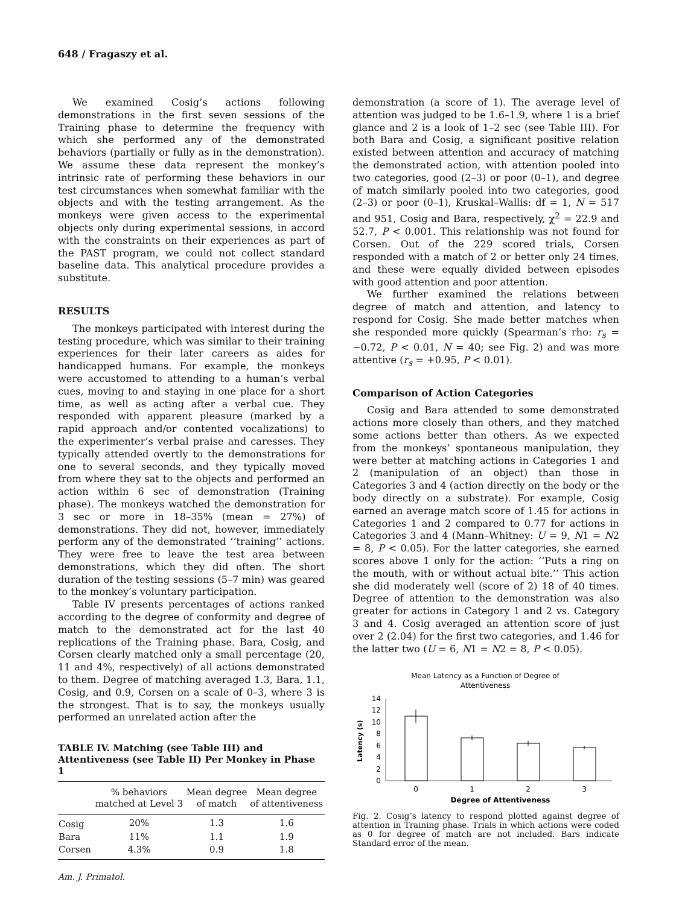648 / Fragaszy et al.
We examined Cosig’s actions following demonstrations in the first seven sessions of the Training phase to determine the frequency with which she performed any of the demonstrated behaviors (partially or fully as in the demonstration). We assume these data represent the monkey’s intrinsic rate of performing these behaviors in our test circumstances when somewhat familiar with the objects and with the testing arrangement. As the monkeys were given access to the experimental objects only during experimental sessions, in accord with the constraints on their experiences as part of the PAST program, we could not collect standard baseline data. This analytical procedure provides a substitute.
RESULTS
The monkeys participated with interest during the testing procedure, which was similar to their training experiences for their later careers as aides for handicapped humans. For example, the monkeys were accustomed to attending to a human’s verbal cues, moving to and staying in one place for a short time, as well as acting after a verbal cue. They responded with apparent pleasure (marked by a rapid approach and/or contented vocalizations) to the experimenter’s verbal praise and caresses. They typically attended overtly to the demonstrations for one to several seconds, and they typically moved from where they sat to the objects and performed an action within 6 sec of demonstration (Training phase). The monkeys watched the demonstration for 3 sec or more in 18–35% (mean = 27%) of demonstrations. They did not, however, immediately perform any of the demonstrated ‘‘training’’ actions. They were free to leave the test area between demonstrations, which they did often. The short duration of the testing sessions (5–7 min) was geared to the monkey’s voluntary participation.
Table IV presents percentages of actions ranked according to the degree of conformity and degree of match to the demonstrated act for the last 40 replications of the Training phase. Bara, Cosig, and Corsen clearly matched only a small percentage (20, 11 and 4%, respectively) of all actions demonstrated to them. Degree of matching averaged 1.3, Bara, 1.1, Cosig, and 0.9, Corsen on a scale of 0–3, where 3 is the strongest. That is to say, the monkeys usually performed an unrelated action after the
TABLE IV. Matching (see Table III) and Attentiveness (see Table II) Per Monkey in Phase 1
| | % behaviors matched at Level 3 | Mean degree of match | Mean degree of attentiveness |
| --- | --- | --- | --- |
| Cosig | 20% | 1.3 | 1.6 |
| Bara | 11% | 1.1 | 1.9 |
| Corsen | 4.3% | 0.9 | 1.8 |
demonstration (a score of 1). The average level of attention was judged to be 1.6–1.9, where 1 is a brief glance and 2 is a look of 1–2 sec (see Table III). For both Bara and Cosig, a significant positive relation existed between attention and accuracy of matching the demonstrated action, with attention pooled into two categories, good (2–3) or poor (0–1), and degree of match similarly pooled into two categories, good (2–3) or poor (0–1), Kruskal–Wallis: df = 1, N = 517 and 951, Cosig and Bara, respectively, χ<sup>2</sup> = 22.9 and 52.7, P < 0.001. This relationship was not found for Corsen. Out of the 229 scored trials, Corsen responded with a match of 2 or better only 24 times, and these were equally divided between episodes with good attention and poor attention.
We further examined the relations between degree of match and attention, and latency to respond for Cosig. She made better matches when she responded more quickly (Spearman’s rho: r<sub>s</sub> = −0.72, P < 0.01, N = 40; see Fig. 2) and was more attentive (r<sub>s</sub> = +0.95, P < 0.01).
Comparison of Action Categories
Cosig and Bara attended to some demonstrated actions more closely than others, and they matched some actions better than others. As we expected from the monkeys’ spontaneous manipulation, they were better at matching actions in Categories 1 and 2 (manipulation of an object) than those in Categories 3 and 4 (action directly on the body or the body directly on a substrate). For example, Cosig earned an average match score of 1.45 for actions in Categories 1 and 2 compared to 0.77 for actions in Categories 3 and 4 (Mann–Whitney: U = 9, N1 = N2 = 8, P < 0.05). For the latter categories, she earned scores above 1 only for the action: ‘‘Puts a ring on the mouth, with or without actual bite.’’ This action she did moderately well (score of 2) 18 of 40 times. Degree of attention to the demonstration was also greater for actions in Category 1 and 2 vs. Category 3 and 4. Cosig averaged an attention score of just over 2 (2.04) for the first two categories, and 1.46 for the latter two (U = 6, N1 = N2 = 8, P < 0.05).
Mean Latency as a Function of Degree of
Attentiveness
14
12
10
8
6
4
2
0
0
1
2
3
Degree of Attentiveness
Latency (s)
Fig. 2. Cosig’s latency to respond plotted against degree of attention in Training phase. Trials in which actions were coded as 0 for degree of match are not included. Bars indicate Standard error of the mean.
Am. J. Primatol.